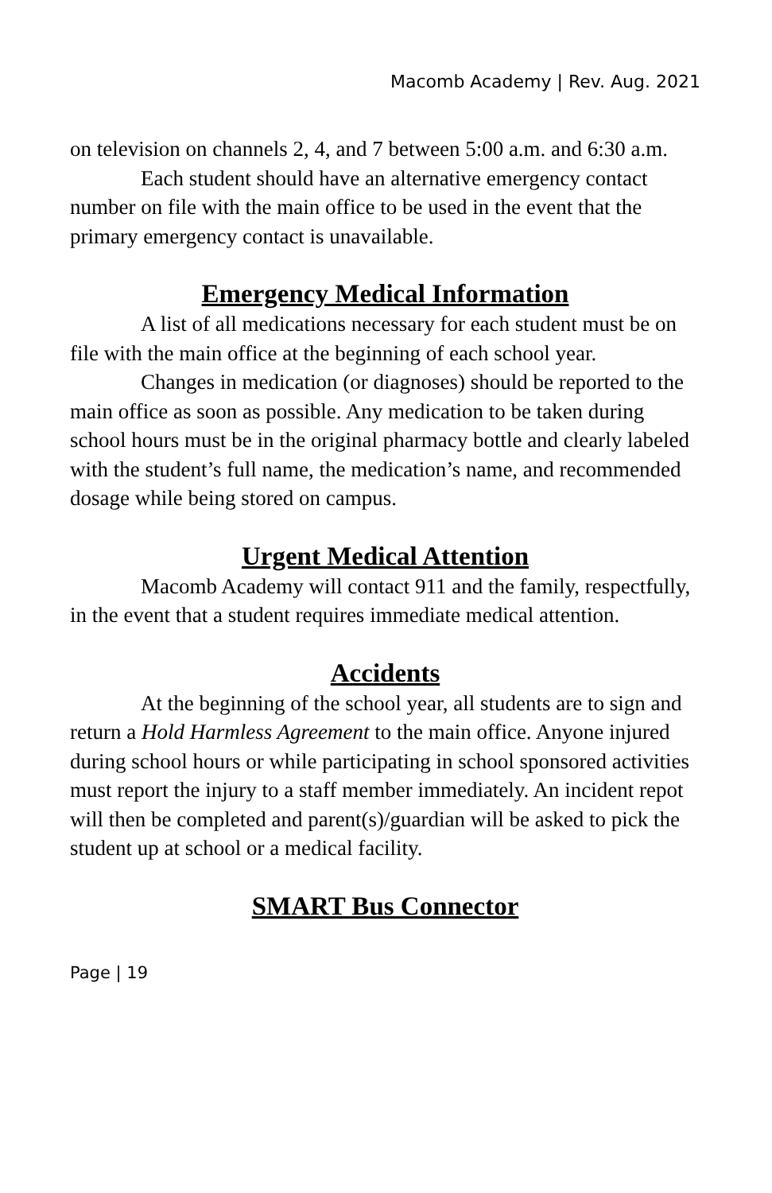Macomb Academy | Rev. Aug. 2021
on television on channels 2, 4, and 7 between 5:00 a.m. and 6:30 a.m.
Each student should have an alternative emergency contact number on file with the main office to be used in the event that the primary emergency contact is unavailable.
Emergency Medical Information
A list of all medications necessary for each student must be on file with the main office at the beginning of each school year.
Changes in medication (or diagnoses) should be reported to the main office as soon as possible. Any medication to be taken during school hours must be in the original pharmacy bottle and clearly labeled with the student’s full name, the medication’s name, and recommended dosage while being stored on campus.
Urgent Medical Attention
Macomb Academy will contact 911 and the family, respectfully, in the event that a student requires immediate medical attention.
Accidents
At the beginning of the school year, all students are to sign and return a Hold Harmless Agreement to the main office. Anyone injured during school hours or while participating in school sponsored activities must report the injury to a staff member immediately. An incident repot will then be completed and parent(s)/guardian will be asked to pick the student up at school or a medical facility.
SMART Bus Connector
Page | 19